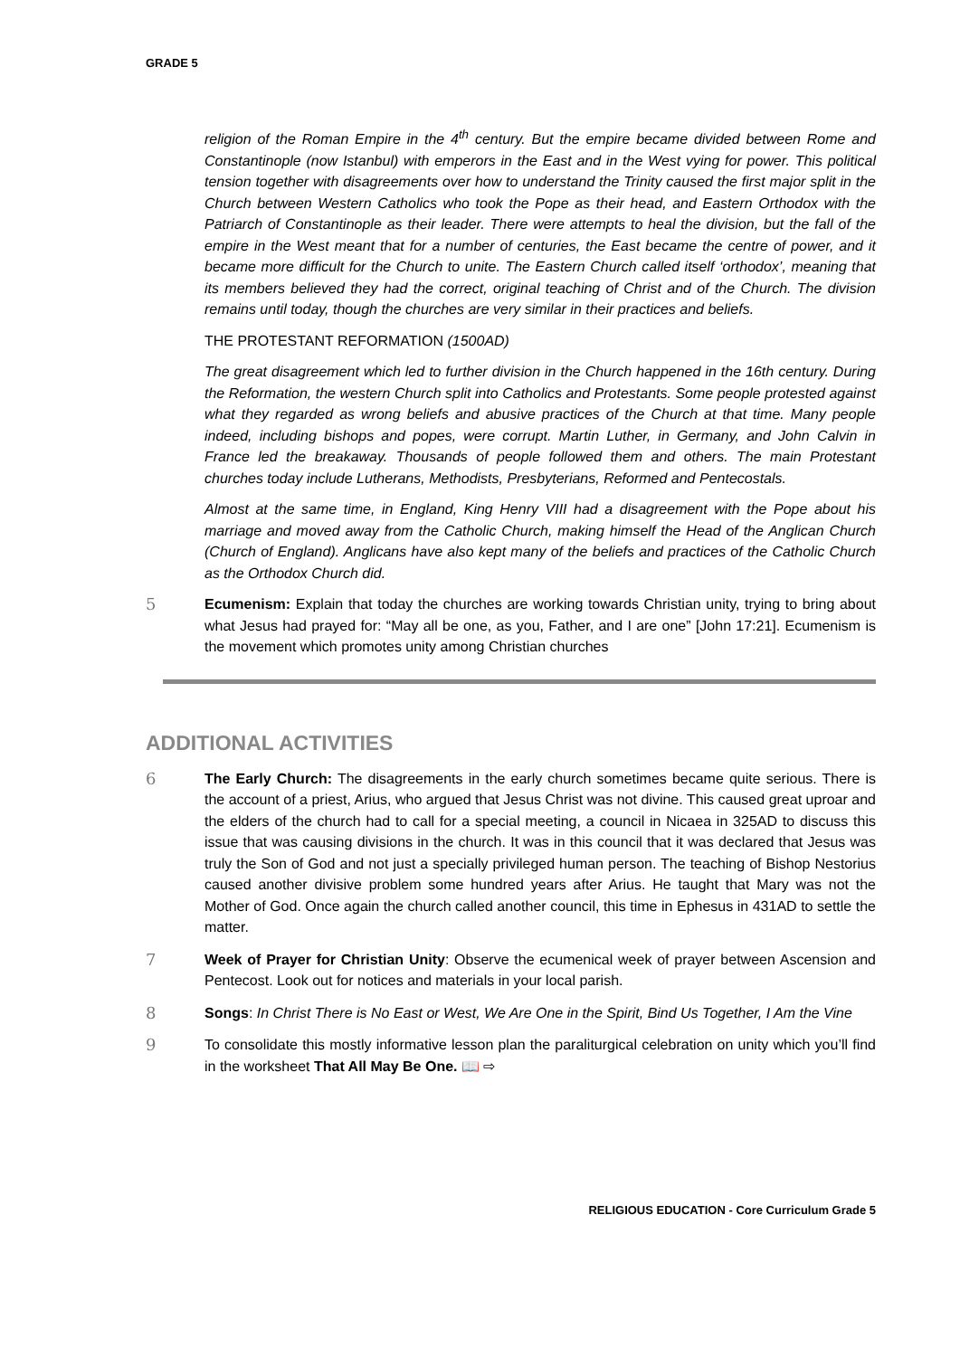GRADE 5
religion of the Roman Empire in the 4<sup>th</sup> century. But the empire became divided between Rome and Constantinople (now Istanbul) with emperors in the East and in the West vying for power. This political tension together with disagreements over how to understand the Trinity caused the first major split in the Church between Western Catholics who took the Pope as their head, and Eastern Orthodox with the Patriarch of Constantinople as their leader. There were attempts to heal the division, but the fall of the empire in the West meant that for a number of centuries, the East became the centre of power, and it became more difficult for the Church to unite. The Eastern Church called itself ‘orthodox’, meaning that its members believed they had the correct, original teaching of Christ and of the Church. The division remains until today, though the churches are very similar in their practices and beliefs.
THE PROTESTANT REFORMATION (1500AD)
The great disagreement which led to further division in the Church happened in the 16th century. During the Reformation, the western Church split into Catholics and Protestants. Some people protested against what they regarded as wrong beliefs and abusive practices of the Church at that time. Many people indeed, including bishops and popes, were corrupt. Martin Luther, in Germany, and John Calvin in France led the breakaway. Thousands of people followed them and others. The main Protestant churches today include Lutherans, Methodists, Presbyterians, Reformed and Pentecostals.
Almost at the same time, in England, King Henry VIII had a disagreement with the Pope about his marriage and moved away from the Catholic Church, making himself the Head of the Anglican Church (Church of England). Anglicans have also kept many of the beliefs and practices of the Catholic Church as the Orthodox Church did.
5 Ecumenism: Explain that today the churches are working towards Christian unity, trying to bring about what Jesus had prayed for: “May all be one, as you, Father, and I are one” [John 17:21]. Ecumenism is the movement which promotes unity among Christian churches
ADDITIONAL ACTIVITIES
6 The Early Church: The disagreements in the early church sometimes became quite serious. There is the account of a priest, Arius, who argued that Jesus Christ was not divine. This caused great uproar and the elders of the church had to call for a special meeting, a council in Nicaea in 325AD to discuss this issue that was causing divisions in the church. It was in this council that it was declared that Jesus was truly the Son of God and not just a specially privileged human person. The teaching of Bishop Nestorius caused another divisive problem some hundred years after Arius. He taught that Mary was not the Mother of God. Once again the church called another council, this time in Ephesus in 431AD to settle the matter.
7 Week of Prayer for Christian Unity: Observe the ecumenical week of prayer between Ascension and Pentecost. Look out for notices and materials in your local parish.
8 Songs: In Christ There is No East or West, We Are One in the Spirit, Bind Us Together, I Am the Vine
9 To consolidate this mostly informative lesson plan the paraliturgical celebration on unity which you’ll find in the worksheet That All May Be One. 📖 ⇨
RELIGIOUS EDUCATION - Core Curriculum Grade 5